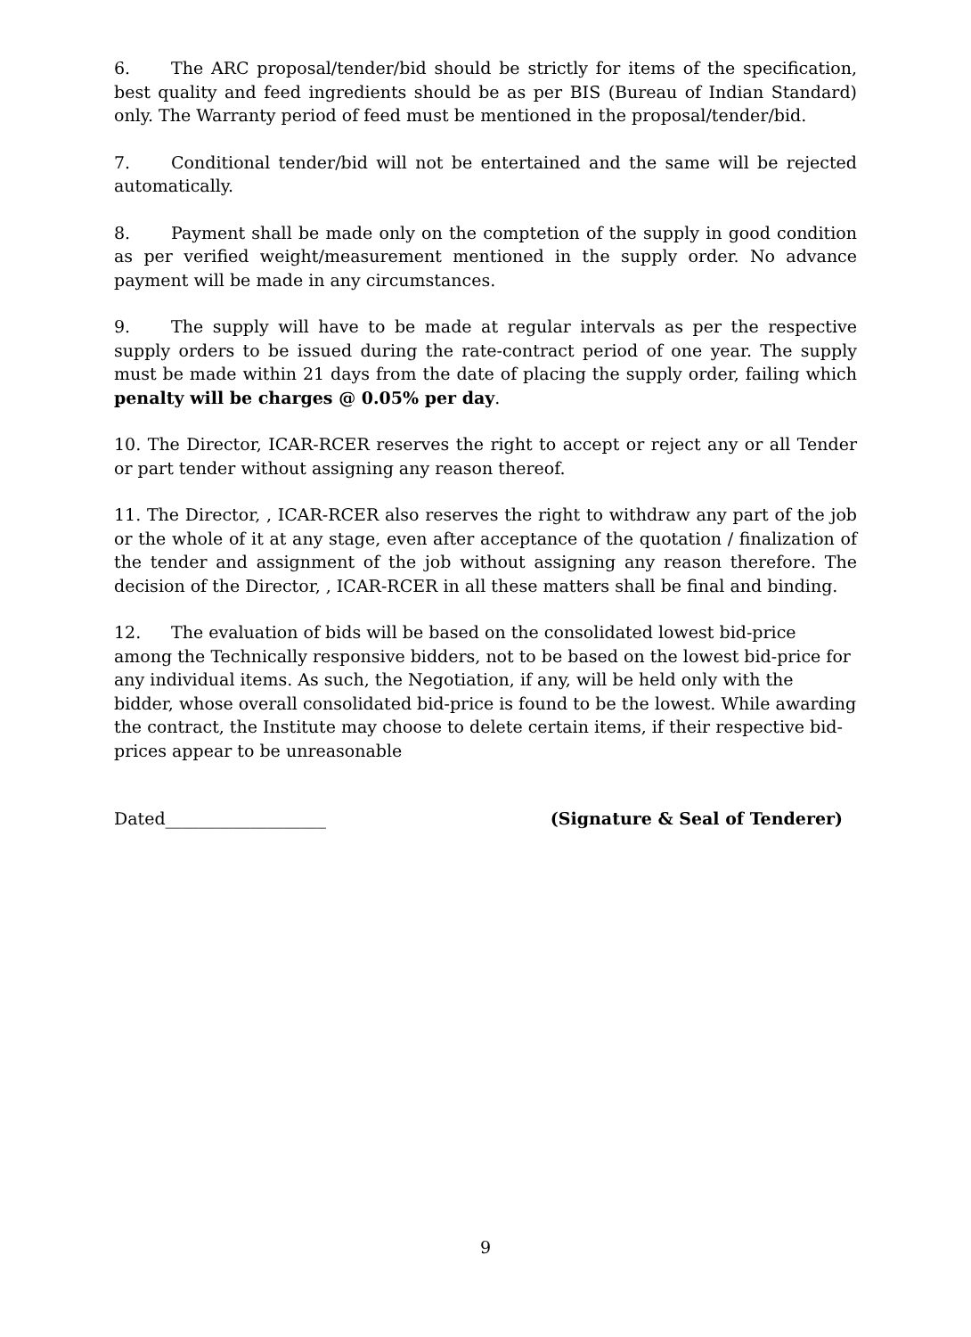6. The ARC proposal/tender/bid should be strictly for items of the specification, best quality and feed ingredients should be as per BIS (Bureau of Indian Standard) only. The Warranty period of feed must be mentioned in the proposal/tender/bid.
7. Conditional tender/bid will not be entertained and the same will be rejected automatically.
8. Payment shall be made only on the comptetion of the supply in good condition as per verified weight/measurement mentioned in the supply order. No advance payment will be made in any circumstances.
9. The supply will have to be made at regular intervals as per the respective supply orders to be issued during the rate-contract period of one year. The supply must be made within 21 days from the date of placing the supply order, failing which penalty will be charges @ 0.05% per day.
10. The Director, ICAR-RCER reserves the right to accept or reject any or all Tender or part tender without assigning any reason thereof.
11. The Director, , ICAR-RCER also reserves the right to withdraw any part of the job or the whole of it at any stage, even after acceptance of the quotation / finalization of the tender and assignment of the job without assigning any reason therefore. The decision of the Director, , ICAR-RCER in all these matters shall be final and binding.
12. The evaluation of bids will be based on the consolidated lowest bid-price among the Technically responsive bidders, not to be based on the lowest bid-price for any individual items. As such, the Negotiation, if any, will be held only with the bidder, whose overall consolidated bid-price is found to be the lowest. While awarding the contract, the Institute may choose to delete certain items, if their respective bid-prices appear to be unreasonable
Dated___________________ (Signature & Seal of Tenderer)
9